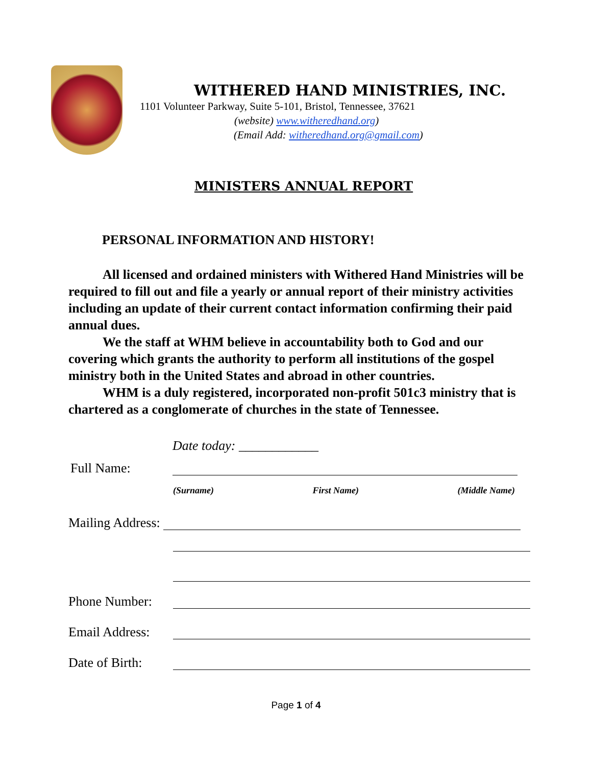WITHERED HAND MINISTRIES, INC.
1101 Volunteer Parkway, Suite 5-101, Bristol, Tennessee, 37621
(website) www.witheredhand.org)
(Email Add: witheredhand.org@gmail.com)
MINISTERS ANNUAL REPORT
PERSONAL INFORMATION AND HISTORY!
All licensed and ordained ministers with Withered Hand Ministries will be required to fill out and file a yearly or annual report of their ministry activities including an update of their current contact information confirming their paid annual dues.
We the staff at WHM believe in accountability both to God and our covering which grants the authority to perform all institutions of the gospel ministry both in the United States and abroad in other countries.
WHM is a duly registered, incorporated non-profit 501c3 ministry that is chartered as a conglomerate of churches in the state of Tennessee.
Date today: ____________
Full Name:
(Surname) First Name) (Middle Name)
Mailing Address:
Phone Number:
Email Address:
Date of Birth:
Page 1 of 4